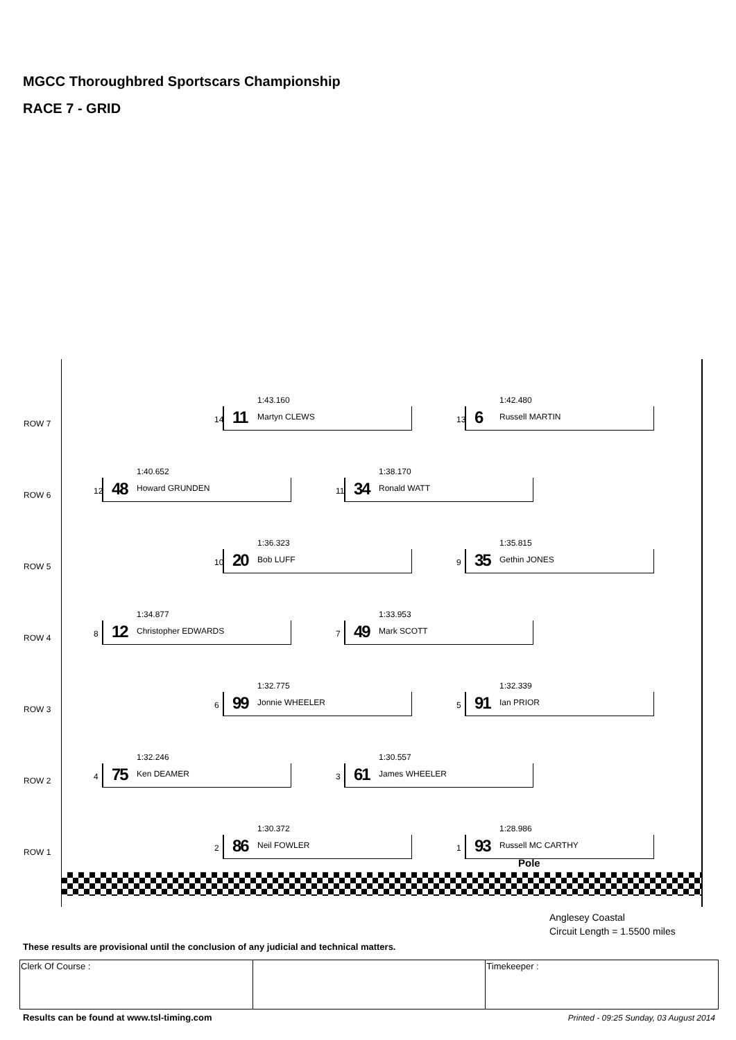MGCC Thoroughbred Sportscars Championship
RACE 7 - GRID
ROW 7
1:43.160
14 11 Martyn CLEWS
1:42.480
13 6 Russell MARTIN
ROW 6
1:40.652
12 48 Howard GRUNDEN
1:38.170
11 34 Ronald WATT
ROW 5
1:36.323
10 20 Bob LUFF
1:35.815
9 35 Gethin JONES
ROW 4
1:34.877
8 12 Christopher EDWARDS
1:33.953
7 49 Mark SCOTT
ROW 3
1:32.775
6 99 Jonnie WHEELER
1:32.339
5 91 Ian PRIOR
ROW 2
1:32.246
4 75 Ken DEAMER
1:30.557
3 61 James WHEELER
ROW 1
1:30.372
2 86 Neil FOWLER
1:28.986
1 93 Russell MC CARTHY
Pole
Anglesey Coastal
Circuit Length = 1.5500 miles
These results are provisional until the conclusion of any judicial and technical matters.
| Clerk Of Course : | | Timekeeper : |
Results can be found at www.tsl-timing.com
Printed - 09:25 Sunday, 03 August 2014